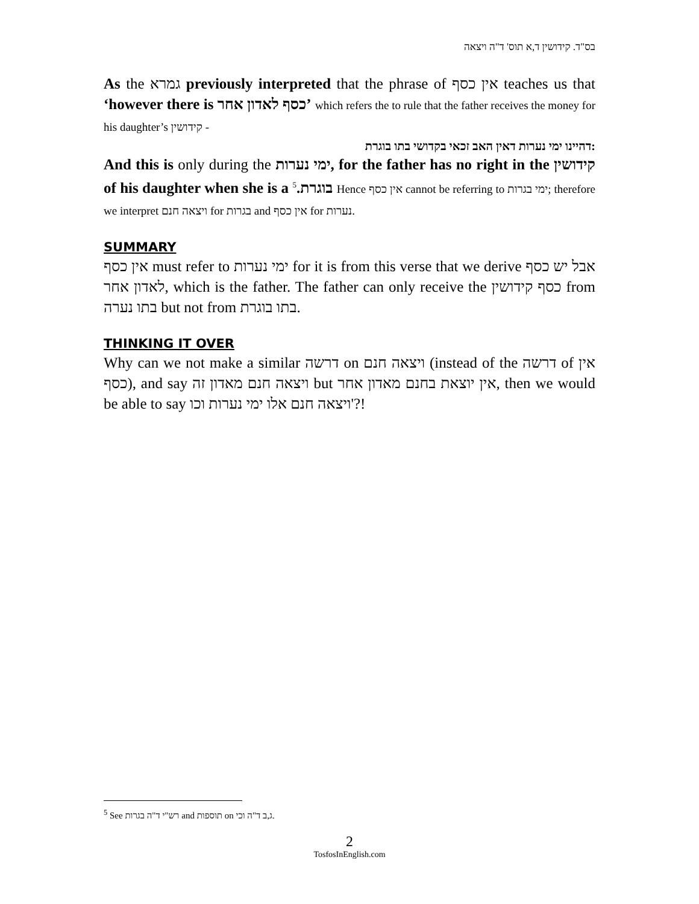בס"ד. קידושין ד,א תוס' ד"ה ויצאה
As the גמרא previously interpreted that the phrase of אין כסף teaches us that ‘however there is כסף לאדון אחר’ which refers the to rule that the father receives the money for his daughter’s קידושין -
דהיינו ימי נערות דאין האב זכאי בקדושי בתו בוגרת:
And this is only during the ימי נערות, for the father has no right in the קידושין of his daughter when she is a בוגרת.<sup>5</sup> Hence אין כסף cannot be referring to ימי בגרות; therefore we interpret ויצאה חנם for בגרות and אין כסף for נערות.
SUMMARY
אין כסף must refer to ימי נערות for it is from this verse that we derive אבל יש כסף לאדון אחר, which is the father. The father can only receive the כסף קידושין from בתו נערה but not from בתו בוגרת.
THINKING IT OVER
Why can we not make a similar דרשה on ויצאה חנם (instead of the דרשה of אין כסף), and say ויצאה חנם מאדון זה but אין יוצאת בחנם מאדון אחר, then we would be able to say ויצאה חנם אלו ימי נערות וכו'?!
<sup>5</sup> See רש"י ד"ה בגרות and תוספות on ג,ב ד"ה וכי.
2
TosfosInEnglish.com